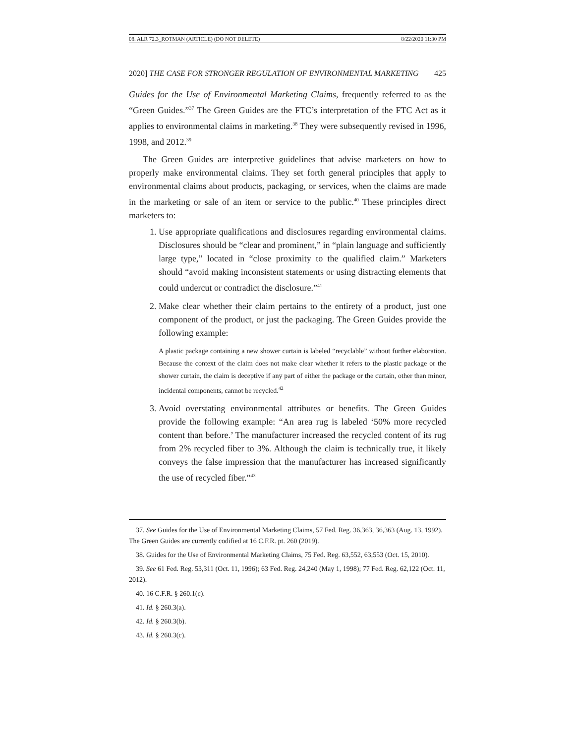08. ALR 72.3_ROTMAN (ARTICLE) (DO NOT DELETE) 8/22/2020 11:30 PM
2020] THE CASE FOR STRONGER REGULATION OF ENVIRONMENTAL MARKETING 425
Guides for the Use of Environmental Marketing Claims, frequently referred to as the “Green Guides.”<sup>37</sup> The Green Guides are the FTC’s interpretation of the FTC Act as it applies to environmental claims in marketing.<sup>38</sup> They were subsequently revised in 1996, 1998, and 2012.<sup>39</sup>
The Green Guides are interpretive guidelines that advise marketers on how to properly make environmental claims. They set forth general principles that apply to environmental claims about products, packaging, or services, when the claims are made in the marketing or sale of an item or service to the public.<sup>40</sup> These principles direct marketers to:
1. Use appropriate qualifications and disclosures regarding environmental claims. Disclosures should be “clear and prominent,” in “plain language and sufficiently large type,” located in “close proximity to the qualified claim.” Marketers should “avoid making inconsistent statements or using distracting elements that could undercut or contradict the disclosure.”<sup>41</sup>
2. Make clear whether their claim pertains to the entirety of a product, just one component of the product, or just the packaging. The Green Guides provide the following example:
A plastic package containing a new shower curtain is labeled “recyclable” without further elaboration. Because the context of the claim does not make clear whether it refers to the plastic package or the shower curtain, the claim is deceptive if any part of either the package or the curtain, other than minor, incidental components, cannot be recycled.<sup>42</sup>
3. Avoid overstating environmental attributes or benefits. The Green Guides provide the following example: “An area rug is labeled ‘50% more recycled content than before.’ The manufacturer increased the recycled content of its rug from 2% recycled fiber to 3%. Although the claim is technically true, it likely conveys the false impression that the manufacturer has increased significantly the use of recycled fiber.”<sup>43</sup>
37. See Guides for the Use of Environmental Marketing Claims, 57 Fed. Reg. 36,363, 36,363 (Aug. 13, 1992). The Green Guides are currently codified at 16 C.F.R. pt. 260 (2019).
38. Guides for the Use of Environmental Marketing Claims, 75 Fed. Reg. 63,552, 63,553 (Oct. 15, 2010).
39. See 61 Fed. Reg. 53,311 (Oct. 11, 1996); 63 Fed. Reg. 24,240 (May 1, 1998); 77 Fed. Reg. 62,122 (Oct. 11, 2012).
40. 16 C.F.R. § 260.1(c).
41. Id. § 260.3(a).
42. Id. § 260.3(b).
43. Id. § 260.3(c).